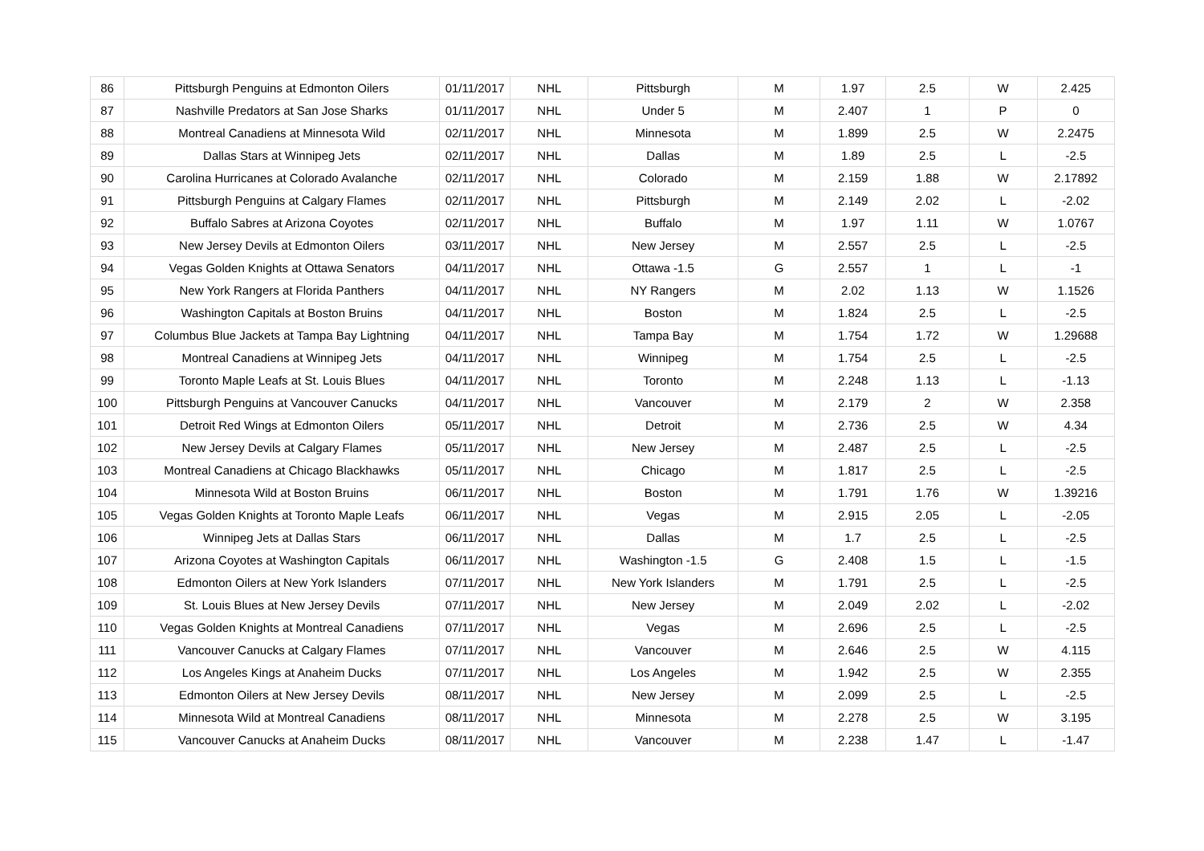| 86 | Pittsburgh Penguins at Edmonton Oilers | 01/11/2017 | NHL | Pittsburgh | M | 1.97 | 2.5 | W | 2.425 |
| 87 | Nashville Predators at San Jose Sharks | 01/11/2017 | NHL | Under 5 | M | 2.407 | 1 | P | 0 |
| 88 | Montreal Canadiens at Minnesota Wild | 02/11/2017 | NHL | Minnesota | M | 1.899 | 2.5 | W | 2.2475 |
| 89 | Dallas Stars at Winnipeg Jets | 02/11/2017 | NHL | Dallas | M | 1.89 | 2.5 | L | -2.5 |
| 90 | Carolina Hurricanes at Colorado Avalanche | 02/11/2017 | NHL | Colorado | M | 2.159 | 1.88 | W | 2.17892 |
| 91 | Pittsburgh Penguins at Calgary Flames | 02/11/2017 | NHL | Pittsburgh | M | 2.149 | 2.02 | L | -2.02 |
| 92 | Buffalo Sabres at Arizona Coyotes | 02/11/2017 | NHL | Buffalo | M | 1.97 | 1.11 | W | 1.0767 |
| 93 | New Jersey Devils at Edmonton Oilers | 03/11/2017 | NHL | New Jersey | M | 2.557 | 2.5 | L | -2.5 |
| 94 | Vegas Golden Knights at Ottawa Senators | 04/11/2017 | NHL | Ottawa -1.5 | G | 2.557 | 1 | L | -1 |
| 95 | New York Rangers at Florida Panthers | 04/11/2017 | NHL | NY Rangers | M | 2.02 | 1.13 | W | 1.1526 |
| 96 | Washington Capitals at Boston Bruins | 04/11/2017 | NHL | Boston | M | 1.824 | 2.5 | L | -2.5 |
| 97 | Columbus Blue Jackets at Tampa Bay Lightning | 04/11/2017 | NHL | Tampa Bay | M | 1.754 | 1.72 | W | 1.29688 |
| 98 | Montreal Canadiens at Winnipeg Jets | 04/11/2017 | NHL | Winnipeg | M | 1.754 | 2.5 | L | -2.5 |
| 99 | Toronto Maple Leafs at St. Louis Blues | 04/11/2017 | NHL | Toronto | M | 2.248 | 1.13 | L | -1.13 |
| 100 | Pittsburgh Penguins at Vancouver Canucks | 04/11/2017 | NHL | Vancouver | M | 2.179 | 2 | W | 2.358 |
| 101 | Detroit Red Wings at Edmonton Oilers | 05/11/2017 | NHL | Detroit | M | 2.736 | 2.5 | W | 4.34 |
| 102 | New Jersey Devils at Calgary Flames | 05/11/2017 | NHL | New Jersey | M | 2.487 | 2.5 | L | -2.5 |
| 103 | Montreal Canadiens at Chicago Blackhawks | 05/11/2017 | NHL | Chicago | M | 1.817 | 2.5 | L | -2.5 |
| 104 | Minnesota Wild at Boston Bruins | 06/11/2017 | NHL | Boston | M | 1.791 | 1.76 | W | 1.39216 |
| 105 | Vegas Golden Knights at Toronto Maple Leafs | 06/11/2017 | NHL | Vegas | M | 2.915 | 2.05 | L | -2.05 |
| 106 | Winnipeg Jets at Dallas Stars | 06/11/2017 | NHL | Dallas | M | 1.7 | 2.5 | L | -2.5 |
| 107 | Arizona Coyotes at Washington Capitals | 06/11/2017 | NHL | Washington -1.5 | G | 2.408 | 1.5 | L | -1.5 |
| 108 | Edmonton Oilers at New York Islanders | 07/11/2017 | NHL | New York Islanders | M | 1.791 | 2.5 | L | -2.5 |
| 109 | St. Louis Blues at New Jersey Devils | 07/11/2017 | NHL | New Jersey | M | 2.049 | 2.02 | L | -2.02 |
| 110 | Vegas Golden Knights at Montreal Canadiens | 07/11/2017 | NHL | Vegas | M | 2.696 | 2.5 | L | -2.5 |
| 111 | Vancouver Canucks at Calgary Flames | 07/11/2017 | NHL | Vancouver | M | 2.646 | 2.5 | W | 4.115 |
| 112 | Los Angeles Kings at Anaheim Ducks | 07/11/2017 | NHL | Los Angeles | M | 1.942 | 2.5 | W | 2.355 |
| 113 | Edmonton Oilers at New Jersey Devils | 08/11/2017 | NHL | New Jersey | M | 2.099 | 2.5 | L | -2.5 |
| 114 | Minnesota Wild at Montreal Canadiens | 08/11/2017 | NHL | Minnesota | M | 2.278 | 2.5 | W | 3.195 |
| 115 | Vancouver Canucks at Anaheim Ducks | 08/11/2017 | NHL | Vancouver | M | 2.238 | 1.47 | L | -1.47 |